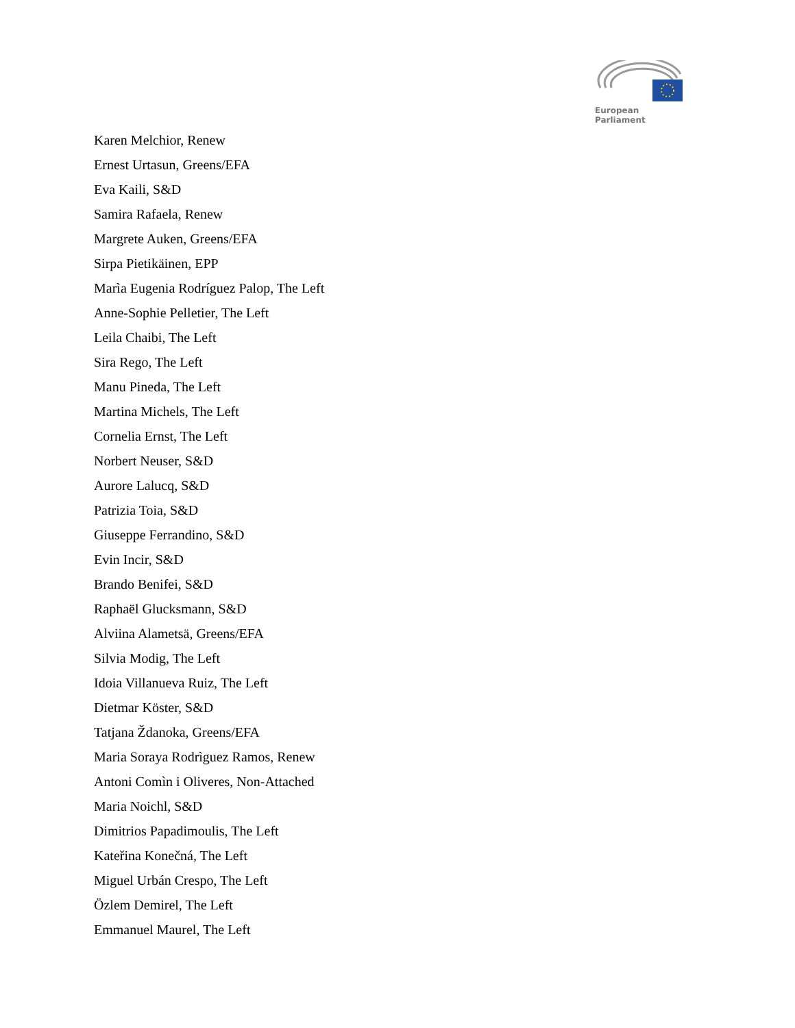European Parliament
Karen Melchior, Renew
Ernest Urtasun, Greens/EFA
Eva Kaili, S&D
Samira Rafaela, Renew
Margrete Auken, Greens/EFA
Sirpa Pietikäinen, EPP
Marìa Eugenia Rodríguez Palop, The Left
Anne-Sophie Pelletier, The Left
Leila Chaibi, The Left
Sira Rego, The Left
Manu Pineda, The Left
Martina Michels, The Left
Cornelia Ernst, The Left
Norbert Neuser, S&D
Aurore Lalucq, S&D
Patrizia Toia, S&D
Giuseppe Ferrandino, S&D
Evin Incir, S&D
Brando Benifei, S&D
Raphaël Glucksmann, S&D
Alviina Alametsä, Greens/EFA
Silvia Modig, The Left
Idoia Villanueva Ruiz, The Left
Dietmar Köster, S&D
Tatjana Ždanoka, Greens/EFA
Maria Soraya Rodrìguez Ramos, Renew
Antoni Comìn i Oliveres, Non-Attached
Maria Noichl, S&D
Dimitrios Papadimoulis, The Left
Kateřina Konečná, The Left
Miguel Urbán Crespo, The Left
Özlem Demirel, The Left
Emmanuel Maurel, The Left